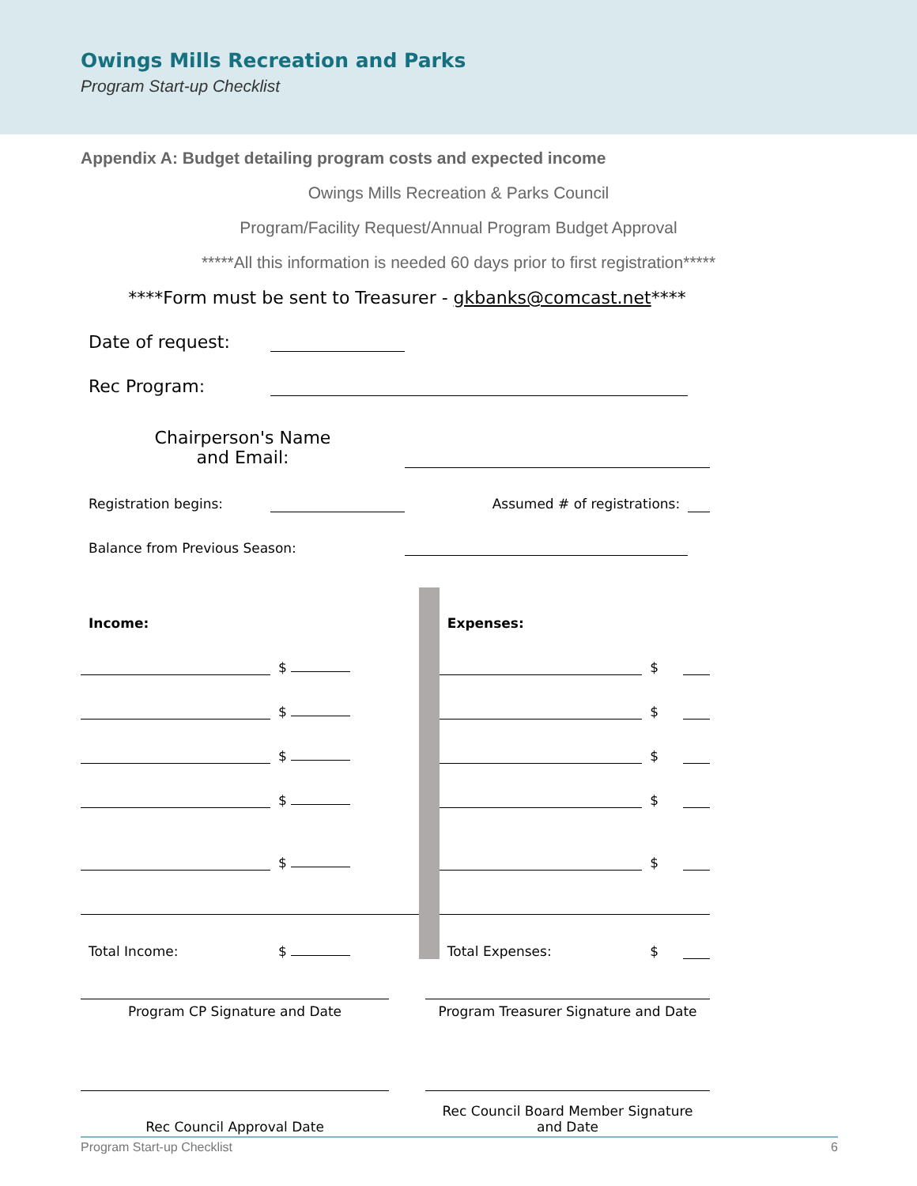Owings Mills Recreation and Parks
Program Start-up Checklist
Appendix A: Budget detailing program costs and expected income
Owings Mills Recreation & Parks Council
Program/Facility Request/Annual Program Budget Approval
*****All this information is needed 60 days prior to first registration*****
****Form must be sent to Treasurer - gkbanks@comcast.net****
| Date of request: | | | | |
| Rec Program: | | | | |
| Chairperson's Name and Email: | | | | |
| Registration begins: | | Assumed # of registrations: | | |
| Balance from Previous Season: | | | | |
| Income: | | | Expenses: | | |
| | $ | | | $ | |
| | $ | | | $ | |
| | $ | | | $ | |
| | $ | | | $ | |
| | $ | | | $ | |
| Total Income: | $ | | Total Expenses: | $ | |
| Program CP Signature and Date | | Program Treasurer Signature and Date |
| Rec Council Approval Date | | Rec Council Board Member Signature and Date |
Program Start-up Checklist 6